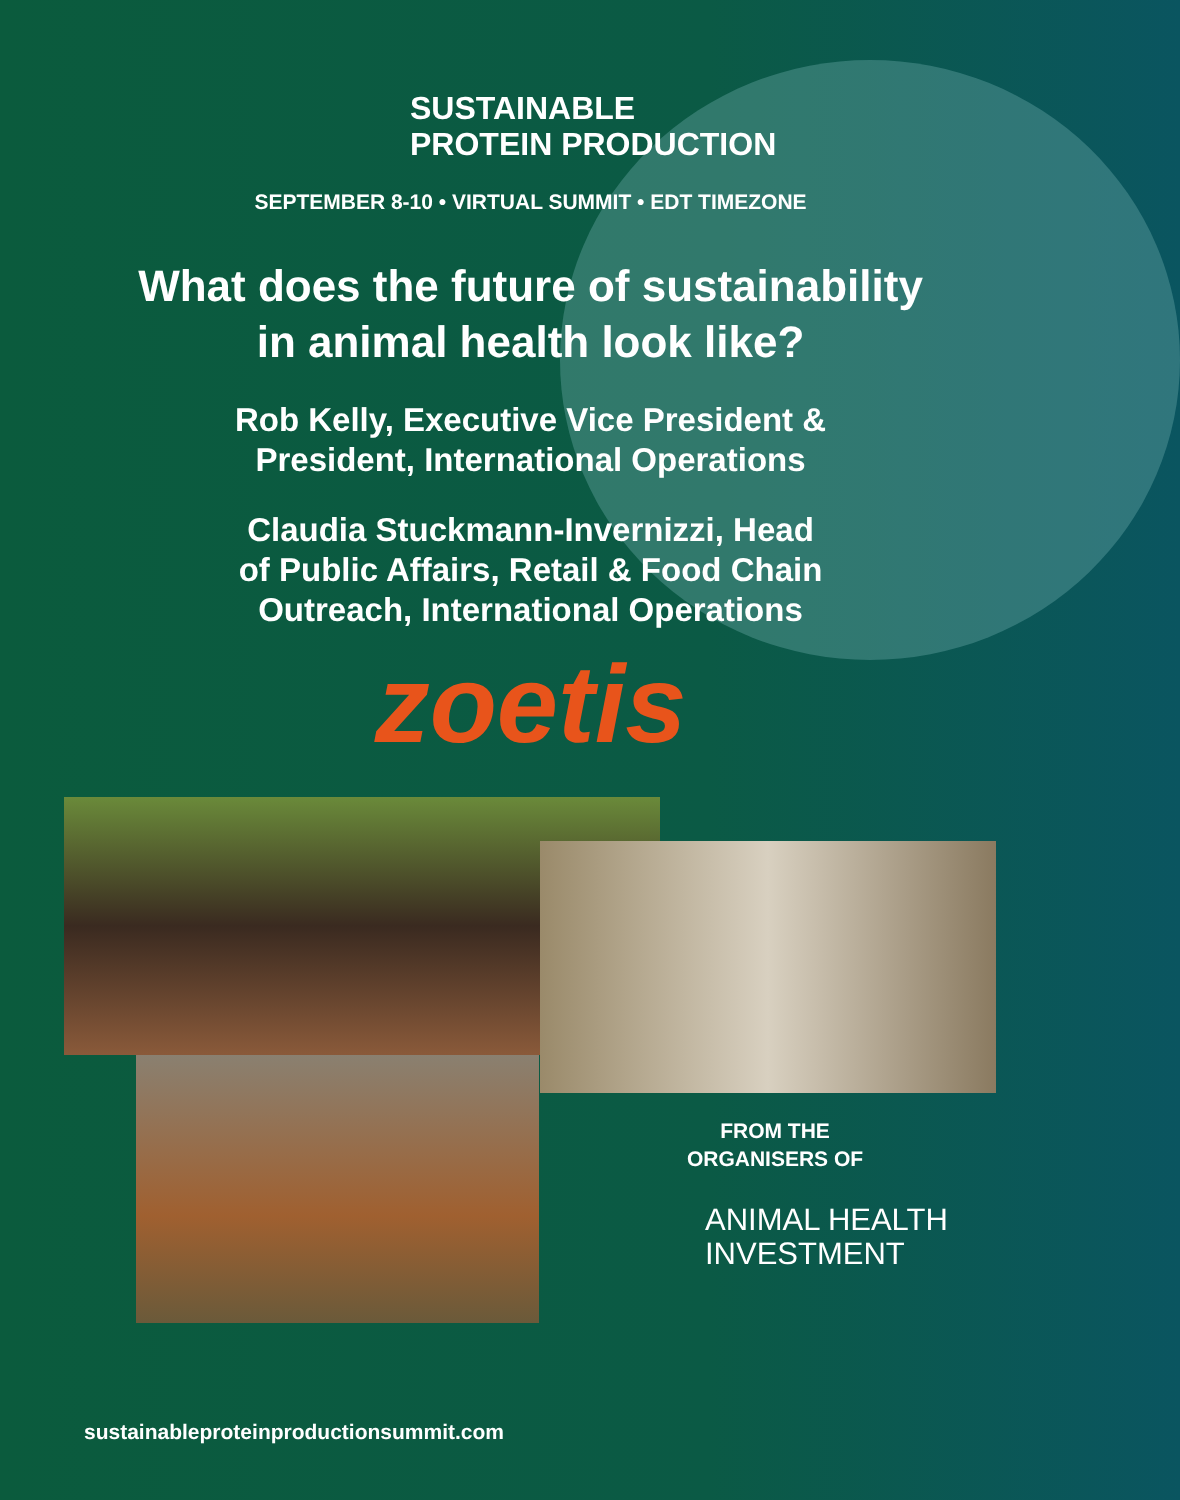SUSTAINABLE
PROTEIN PRODUCTION
SEPTEMBER 8-10 • VIRTUAL SUMMIT • EDT TIMEZONE
What does the future of sustainability
in animal health look like?
Rob Kelly, Executive Vice President &
President, International Operations
Claudia Stuckmann-Invernizzi, Head
of Public Affairs, Retail & Food Chain
Outreach, International Operations
zoetis
FROM THE
ORGANISERS OF
ANIMAL HEALTH
INVESTMENT
sustainableproteinproductionsummit.com